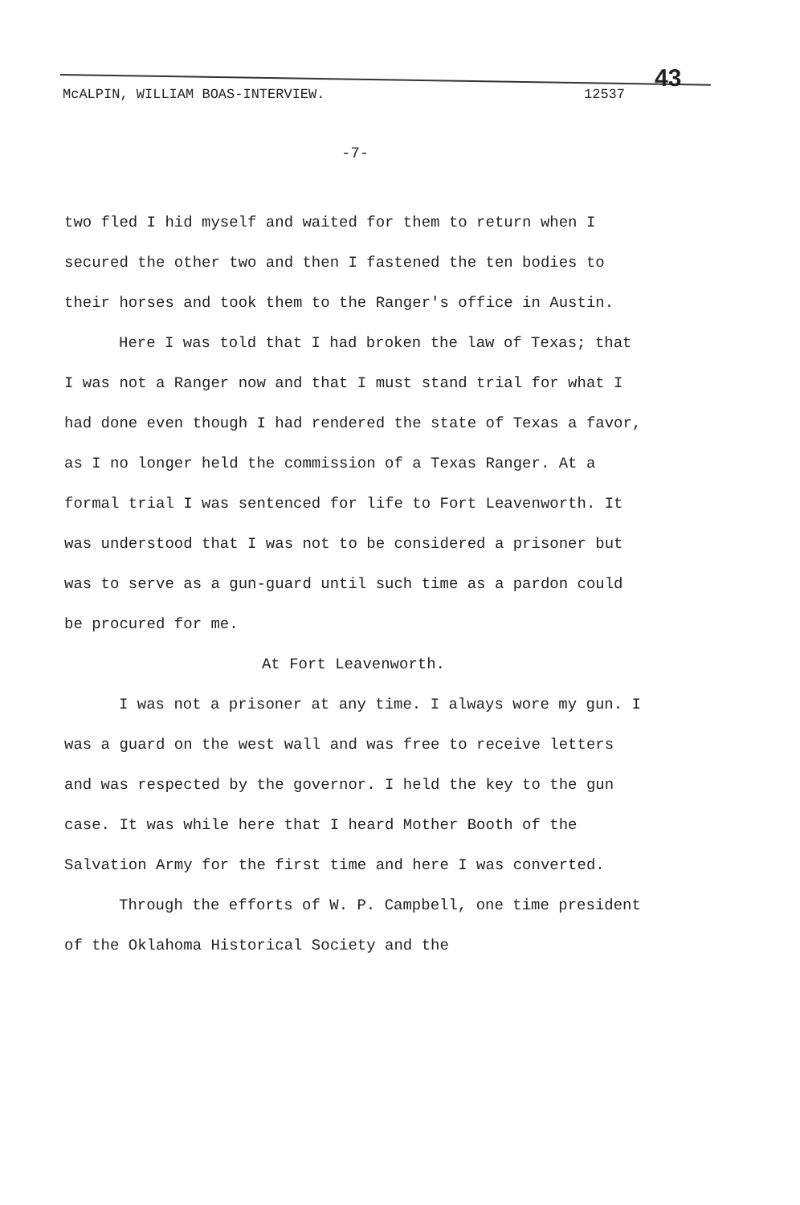McALPIN, WILLIAM BOAS-INTERVIEW. 12537
43
-7-
two fled I hid myself and waited for them to return when I secured the other two and then I fastened the ten bodies to their horses and took them to the Ranger's office in Austin.
Here I was told that I had broken the law of Texas; that I was not a Ranger now and that I must stand trial for what I had done even though I had rendered the state of Texas a favor, as I no longer held the commission of a Texas Ranger. At a formal trial I was sentenced for life to Fort Leavenworth. It was understood that I was not to be considered a prisoner but was to serve as a gun-guard until such time as a pardon could be procured for me.
At Fort Leavenworth.
I was not a prisoner at any time. I always wore my gun. I was a guard on the west wall and was free to receive letters and was respected by the governor. I held the key to the gun case. It was while here that I heard Mother Booth of the Salvation Army for the first time and here I was converted.
Through the efforts of W. P. Campbell, one time president of the Oklahoma Historical Society and the